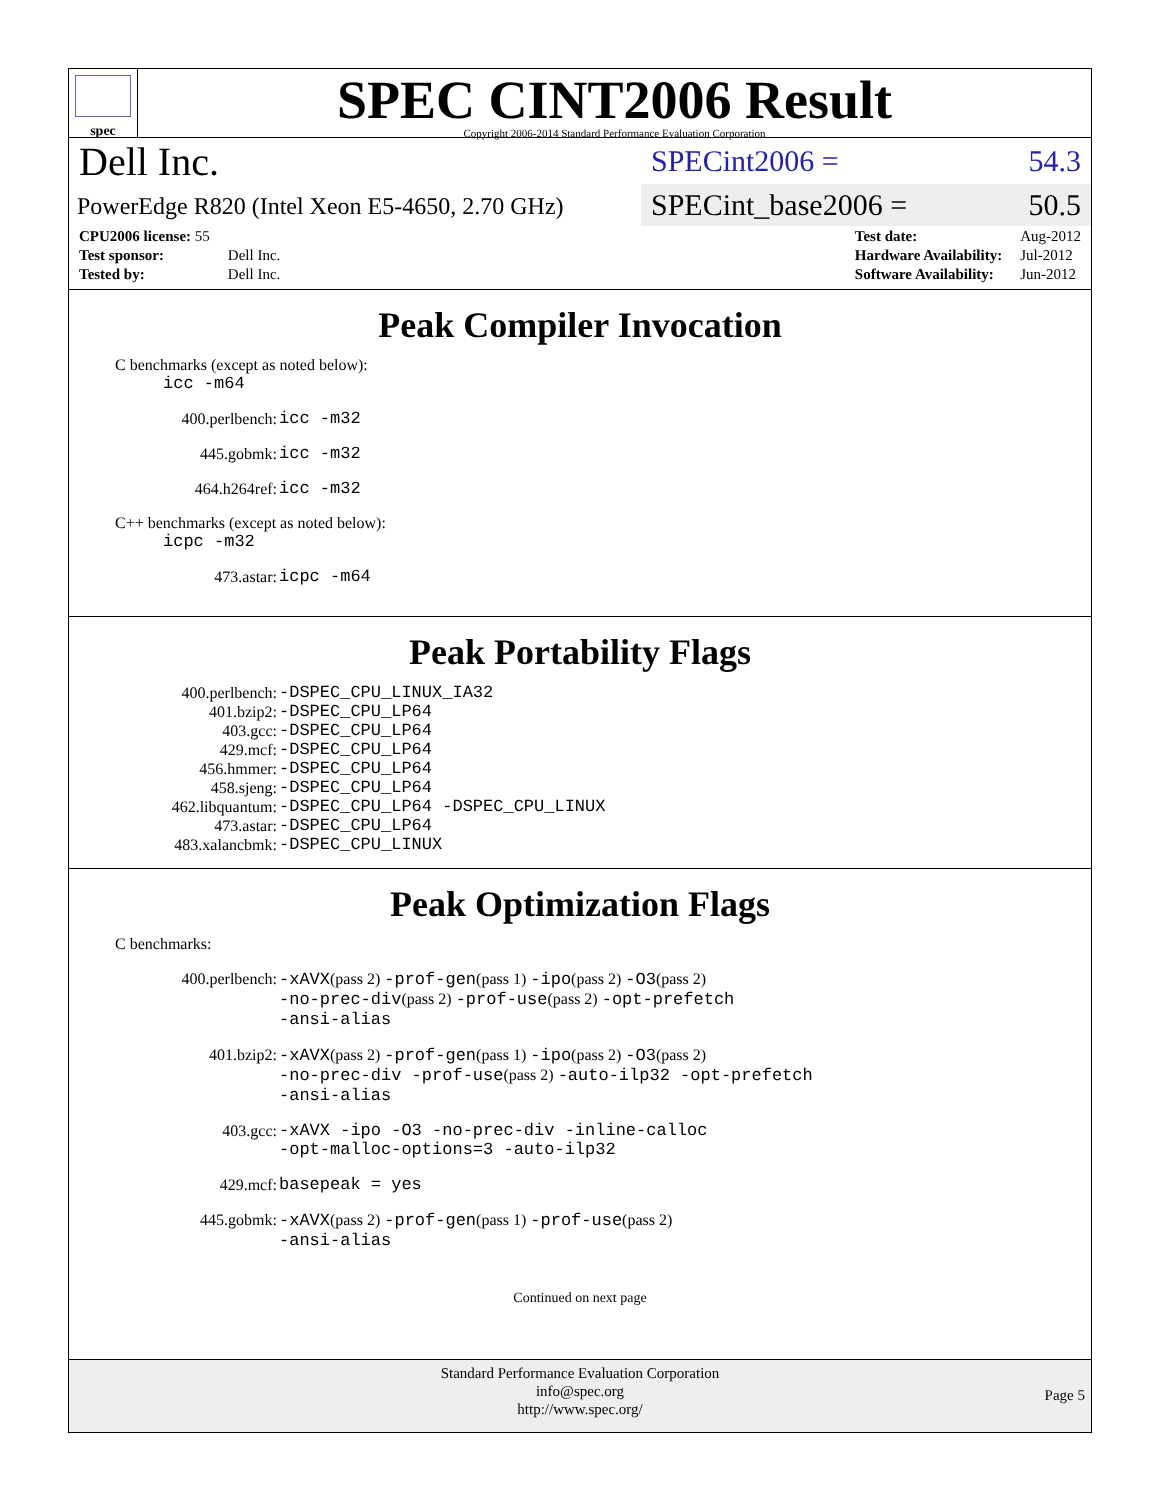spec
SPEC CINT2006 Result
Copyright 2006-2014 Standard Performance Evaluation Corporation
Dell Inc.
PowerEdge R820 (Intel Xeon E5-4650, 2.70 GHz)
SPECint2006 = 54.3
SPECint_base2006 = 50.5
| CPU2006 license: 55 | |
| Test sponsor: | Dell Inc. |
| Tested by: | Dell Inc. |
| Test date: | Aug-2012 |
| Hardware Availability: | Jul-2012 |
| Software Availability: | Jun-2012 |
Peak Compiler Invocation
C benchmarks (except as noted below):
icc -m64
400.perlbench: icc -m32
445.gobmk: icc -m32
464.h264ref: icc -m32
C++ benchmarks (except as noted below):
icpc -m32
473.astar: icpc -m64
Peak Portability Flags
400.perlbench: -DSPEC_CPU_LINUX_IA32
401.bzip2: -DSPEC_CPU_LP64
403.gcc: -DSPEC_CPU_LP64
429.mcf: -DSPEC_CPU_LP64
456.hmmer: -DSPEC_CPU_LP64
458.sjeng: -DSPEC_CPU_LP64
462.libquantum: -DSPEC_CPU_LP64 -DSPEC_CPU_LINUX
473.astar: -DSPEC_CPU_LP64
483.xalancbmk: -DSPEC_CPU_LINUX
Peak Optimization Flags
C benchmarks:
400.perlbench: -xAVX(pass 2) -prof-gen(pass 1) -ipo(pass 2) -O3(pass 2)
-no-prec-div(pass 2) -prof-use(pass 2) -opt-prefetch
-ansi-alias
401.bzip2: -xAVX(pass 2) -prof-gen(pass 1) -ipo(pass 2) -O3(pass 2)
-no-prec-div -prof-use(pass 2) -auto-ilp32 -opt-prefetch
-ansi-alias
403.gcc: -xAVX -ipo -O3 -no-prec-div -inline-calloc
-opt-malloc-options=3 -auto-ilp32
429.mcf: basepeak = yes
445.gobmk: -xAVX(pass 2) -prof-gen(pass 1) -prof-use(pass 2)
-ansi-alias
Continued on next page
Standard Performance Evaluation Corporation
info@spec.org
http://www.spec.org/
Page 5